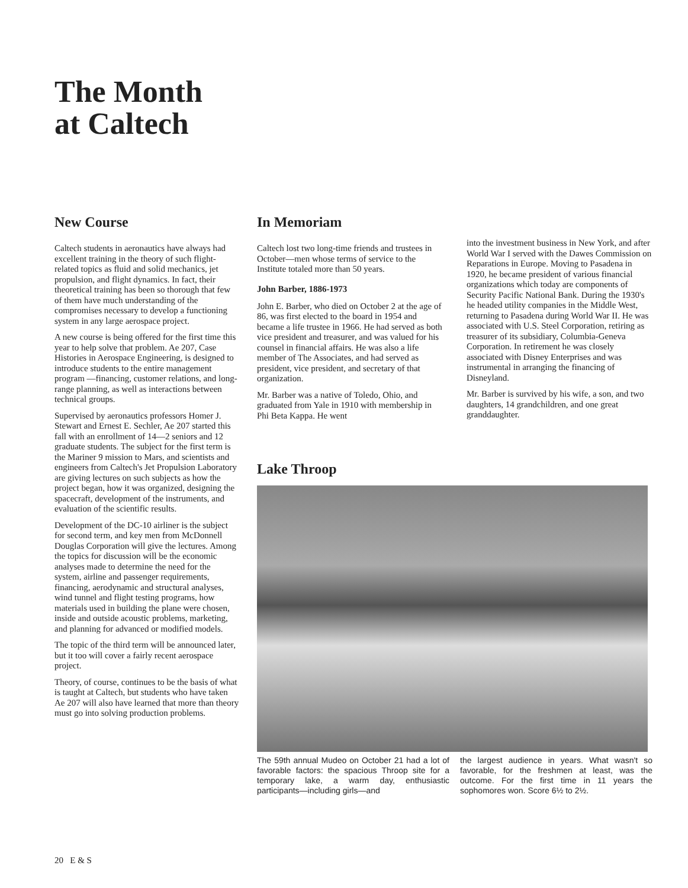The Month
at Caltech
New Course
Caltech students in aeronautics have always had excellent training in the theory of such flight-related topics as fluid and solid mechanics, jet propulsion, and flight dynamics. In fact, their theoretical training has been so thorough that few of them have much understanding of the compromises necessary to develop a functioning system in any large aerospace project.
A new course is being offered for the first time this year to help solve that problem. Ae 207, Case Histories in Aerospace Engineering, is designed to introduce students to the entire management program —financing, customer relations, and long-range planning, as well as interactions between technical groups.
Supervised by aeronautics professors Homer J. Stewart and Ernest E. Sechler, Ae 207 started this fall with an enrollment of 14—2 seniors and 12 graduate students. The subject for the first term is the Mariner 9 mission to Mars, and scientists and engineers from Caltech's Jet Propulsion Laboratory are giving lectures on such subjects as how the project began, how it was organized, designing the spacecraft, development of the instruments, and evaluation of the scientific results.
Development of the DC-10 airliner is the subject for second term, and key men from McDonnell Douglas Corporation will give the lectures. Among the topics for discussion will be the economic analyses made to determine the need for the system, airline and passenger requirements, financing, aerodynamic and structural analyses, wind tunnel and flight testing programs, how materials used in building the plane were chosen, inside and outside acoustic problems, marketing, and planning for advanced or modified models.
The topic of the third term will be announced later, but it too will cover a fairly recent aerospace project.
Theory, of course, continues to be the basis of what is taught at Caltech, but students who have taken Ae 207 will also have learned that more than theory must go into solving production problems.
In Memoriam
Caltech lost two long-time friends and trustees in October—men whose terms of service to the Institute totaled more than 50 years.
John Barber, 1886-1973
John E. Barber, who died on October 2 at the age of 86, was first elected to the board in 1954 and became a life trustee in 1966. He had served as both vice president and treasurer, and was valued for his counsel in financial affairs. He was also a life member of The Associates, and had served as president, vice president, and secretary of that organization.
Mr. Barber was a native of Toledo, Ohio, and graduated from Yale in 1910 with membership in Phi Beta Kappa. He went
into the investment business in New York, and after World War I served with the Dawes Commission on Reparations in Europe. Moving to Pasadena in 1920, he became president of various financial organizations which today are components of Security Pacific National Bank. During the 1930's he headed utility companies in the Middle West, returning to Pasadena during World War II. He was associated with U.S. Steel Corporation, retiring as treasurer of its subsidiary, Columbia-Geneva Corporation. In retirement he was closely associated with Disney Enterprises and was instrumental in arranging the financing of Disneyland.
Mr. Barber is survived by his wife, a son, and two daughters, 14 grandchildren, and one great granddaughter.
Lake Throop
The 59th annual Mudeo on October 21 had a lot of favorable factors: the spacious Throop site for a temporary lake, a warm day, enthusiastic participants—including girls—and
the largest audience in years. What wasn't so favorable, for the freshmen at least, was the outcome. For the first time in 11 years the sophomores won. Score 6½ to 2½.
20 E & S